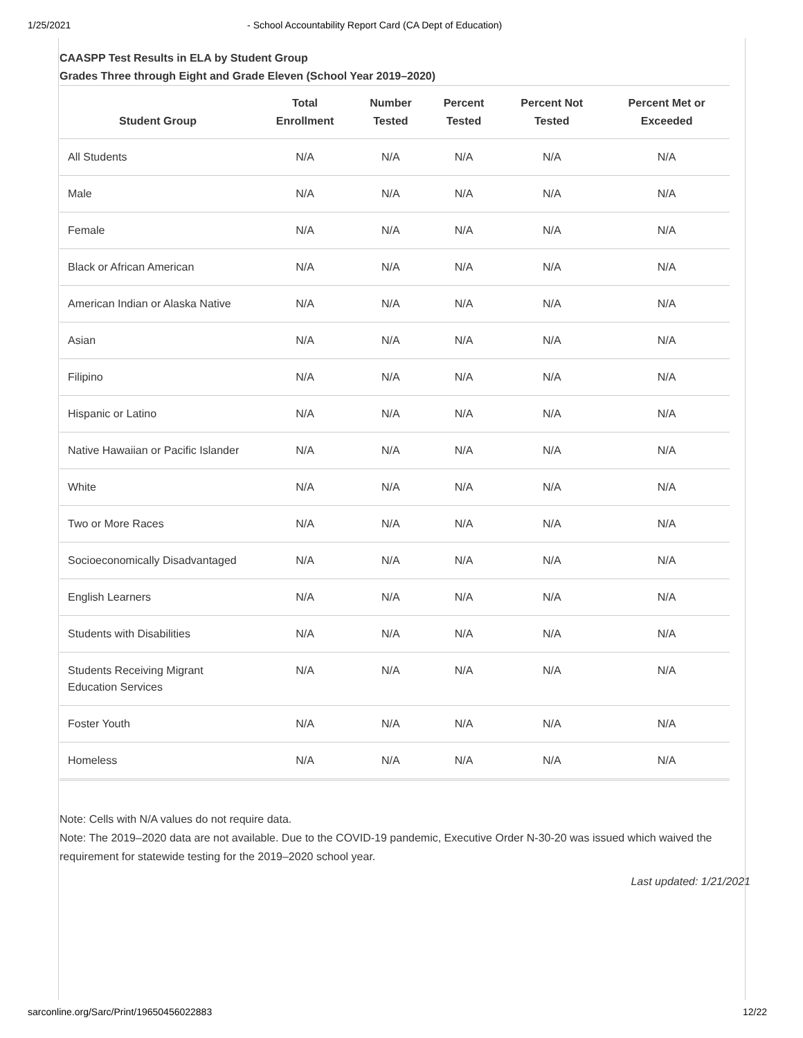1/25/2021 - School Accountability Report Card (CA Dept of Education)
CAASPP Test Results in ELA by Student Group
Grades Three through Eight and Grade Eleven (School Year 2019–2020)
| Student Group | Total Enrollment | Number Tested | Percent Tested | Percent Not Tested | Percent Met or Exceeded |
| --- | --- | --- | --- | --- | --- |
| All Students | N/A | N/A | N/A | N/A | N/A |
| Male | N/A | N/A | N/A | N/A | N/A |
| Female | N/A | N/A | N/A | N/A | N/A |
| Black or African American | N/A | N/A | N/A | N/A | N/A |
| American Indian or Alaska Native | N/A | N/A | N/A | N/A | N/A |
| Asian | N/A | N/A | N/A | N/A | N/A |
| Filipino | N/A | N/A | N/A | N/A | N/A |
| Hispanic or Latino | N/A | N/A | N/A | N/A | N/A |
| Native Hawaiian or Pacific Islander | N/A | N/A | N/A | N/A | N/A |
| White | N/A | N/A | N/A | N/A | N/A |
| Two or More Races | N/A | N/A | N/A | N/A | N/A |
| Socioeconomically Disadvantaged | N/A | N/A | N/A | N/A | N/A |
| English Learners | N/A | N/A | N/A | N/A | N/A |
| Students with Disabilities | N/A | N/A | N/A | N/A | N/A |
| Students Receiving Migrant Education Services | N/A | N/A | N/A | N/A | N/A |
| Foster Youth | N/A | N/A | N/A | N/A | N/A |
| Homeless | N/A | N/A | N/A | N/A | N/A |
Note: Cells with N/A values do not require data.
Note: The 2019–2020 data are not available. Due to the COVID-19 pandemic, Executive Order N-30-20 was issued which waived the requirement for statewide testing for the 2019–2020 school year.
Last updated: 1/21/2021
sarconline.org/Sarc/Print/19650456022883 12/22